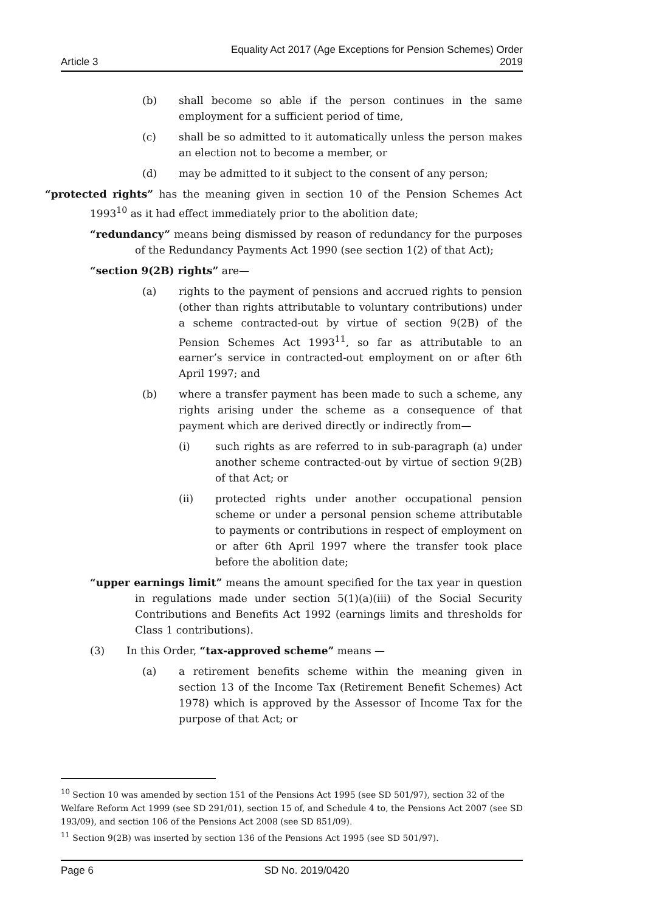Article 3 Equality Act 2017 (Age Exceptions for Pension Schemes) Order
2019
(b) shall become so able if the person continues in the same employment for a sufficient period of time,
(c) shall be so admitted to it automatically unless the person makes an election not to become a member, or
(d) may be admitted to it subject to the consent of any person;
“protected rights” has the meaning given in section 10 of the Pension Schemes Act 1993<sup>10</sup> as it had effect immediately prior to the abolition date;
“redundancy” means being dismissed by reason of redundancy for the purposes of the Redundancy Payments Act 1990 (see section 1(2) of that Act);
“section 9(2B) rights” are—
(a) rights to the payment of pensions and accrued rights to pension (other than rights attributable to voluntary contributions) under a scheme contracted-out by virtue of section 9(2B) of the Pension Schemes Act 1993<sup>11</sup>, so far as attributable to an earner’s service in contracted-out employment on or after 6th April 1997; and
(b) where a transfer payment has been made to such a scheme, any rights arising under the scheme as a consequence of that payment which are derived directly or indirectly from—
(i) such rights as are referred to in sub-paragraph (a) under another scheme contracted-out by virtue of section 9(2B) of that Act; or
(ii) protected rights under another occupational pension scheme or under a personal pension scheme attributable to payments or contributions in respect of employment on or after 6th April 1997 where the transfer took place before the abolition date;
“upper earnings limit” means the amount specified for the tax year in question in regulations made under section 5(1)(a)(iii) of the Social Security Contributions and Benefits Act 1992 (earnings limits and thresholds for Class 1 contributions).
(3) In this Order, “tax-approved scheme” means —
(a) a retirement benefits scheme within the meaning given in section 13 of the Income Tax (Retirement Benefit Schemes) Act 1978) which is approved by the Assessor of Income Tax for the purpose of that Act; or
<sup>10</sup> Section 10 was amended by section 151 of the Pensions Act 1995 (see SD 501/97), section 32 of the Welfare Reform Act 1999 (see SD 291/01), section 15 of, and Schedule 4 to, the Pensions Act 2007 (see SD 193/09), and section 106 of the Pensions Act 2008 (see SD 851/09).
<sup>11</sup> Section 9(2B) was inserted by section 136 of the Pensions Act 1995 (see SD 501/97).
Page 6 SD No. 2019/0420